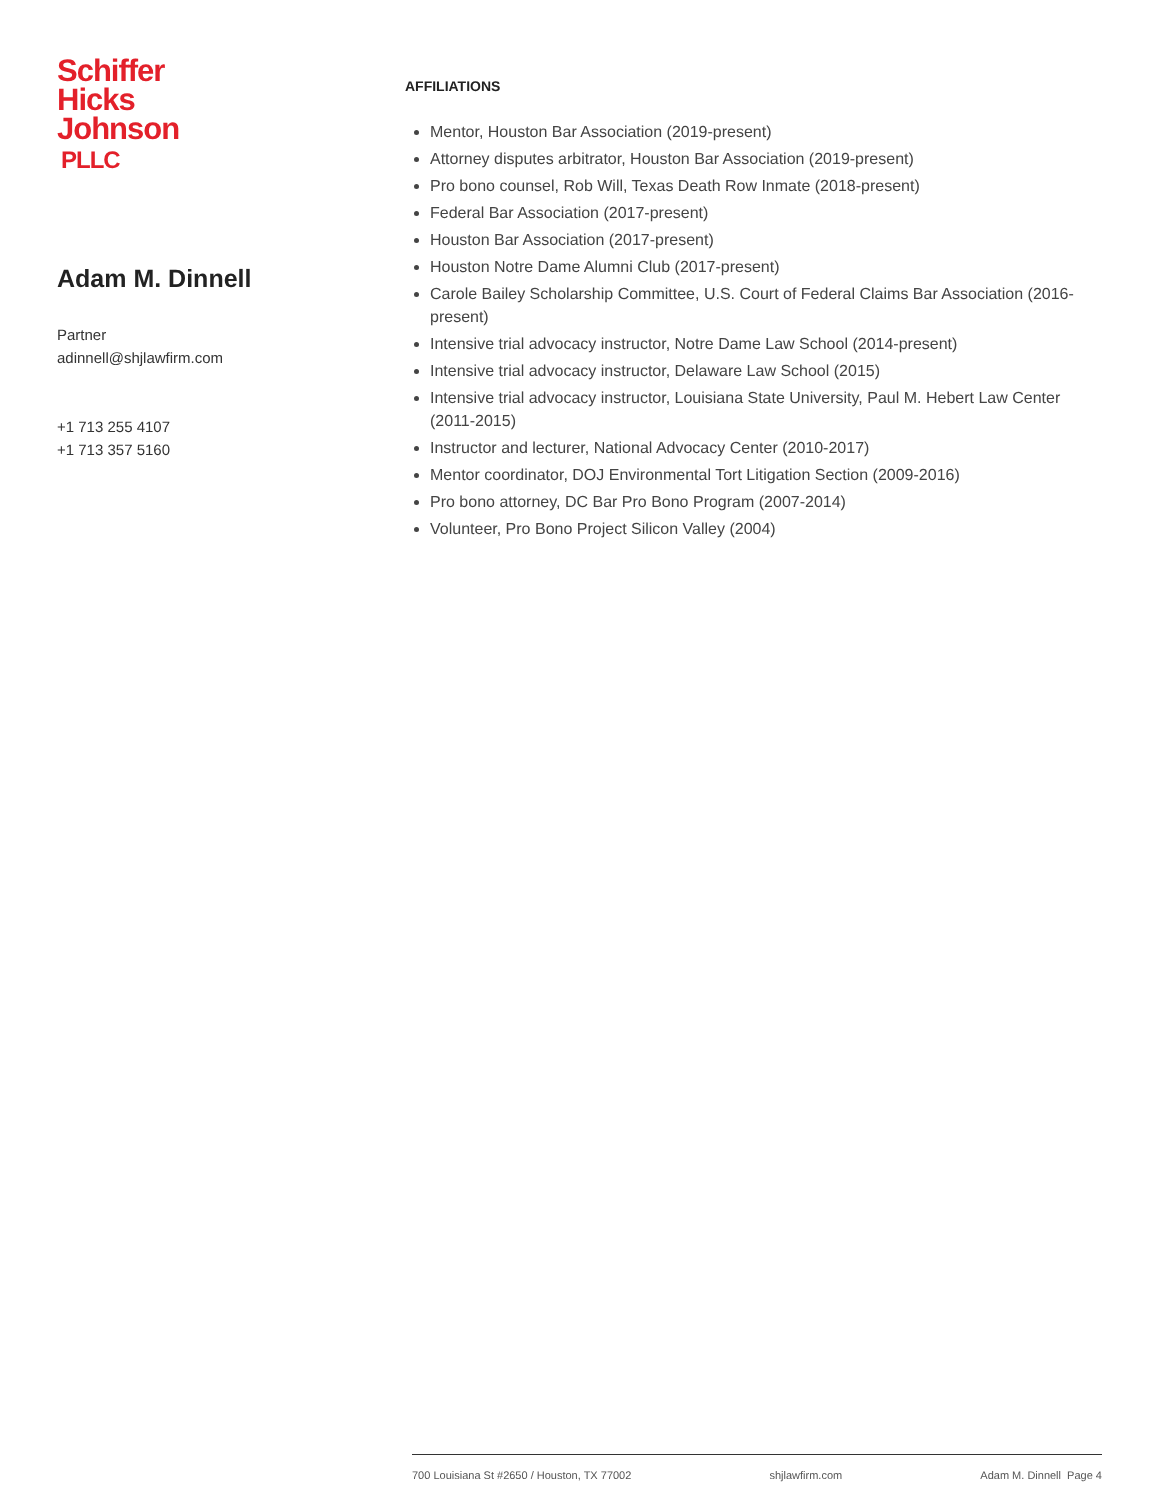Schiffer
Hicks
Johnson
PLLC
Adam M. Dinnell
Partner
adinnell@shjlawfirm.com
+1 713 255 4107
+1 713 357 5160
AFFILIATIONS
Mentor, Houston Bar Association (2019-present)
Attorney disputes arbitrator, Houston Bar Association (2019-present)
Pro bono counsel, Rob Will, Texas Death Row Inmate (2018-present)
Federal Bar Association (2017-present)
Houston Bar Association (2017-present)
Houston Notre Dame Alumni Club (2017-present)
Carole Bailey Scholarship Committee, U.S. Court of Federal Claims Bar Association (2016-present)
Intensive trial advocacy instructor, Notre Dame Law School (2014-present)
Intensive trial advocacy instructor, Delaware Law School (2015)
Intensive trial advocacy instructor, Louisiana State University, Paul M. Hebert Law Center (2011-2015)
Instructor and lecturer, National Advocacy Center (2010-2017)
Mentor coordinator, DOJ Environmental Tort Litigation Section (2009-2016)
Pro bono attorney, DC Bar Pro Bono Program (2007-2014)
Volunteer, Pro Bono Project Silicon Valley (2004)
700 Louisiana St #2650 / Houston, TX 77002 shjlawfirm.com Adam M. Dinnell Page 4